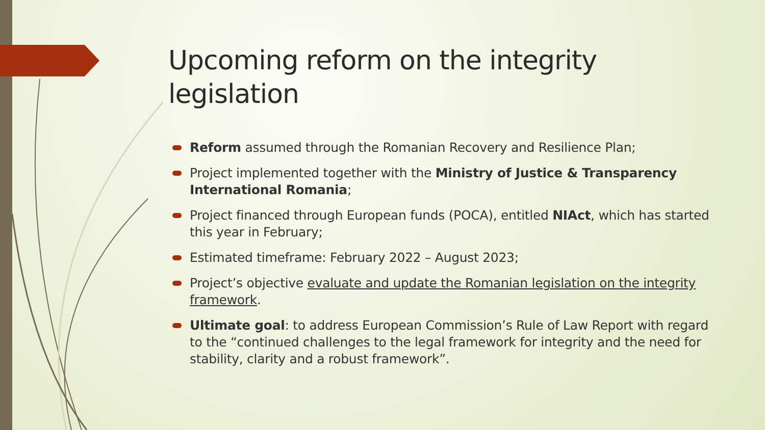Upcoming reform on the integrity legislation
Reform assumed through the Romanian Recovery and Resilience Plan;
Project implemented together with the Ministry of Justice & Transparency International Romania;
Project financed through European funds (POCA), entitled NIAct, which has started this year in February;
Estimated timeframe: February 2022 – August 2023;
Project’s objective evaluate and update the Romanian legislation on the integrity framework.
Ultimate goal: to address European Commission’s Rule of Law Report with regard to the “continued challenges to the legal framework for integrity and the need for stability, clarity and a robust framework”.